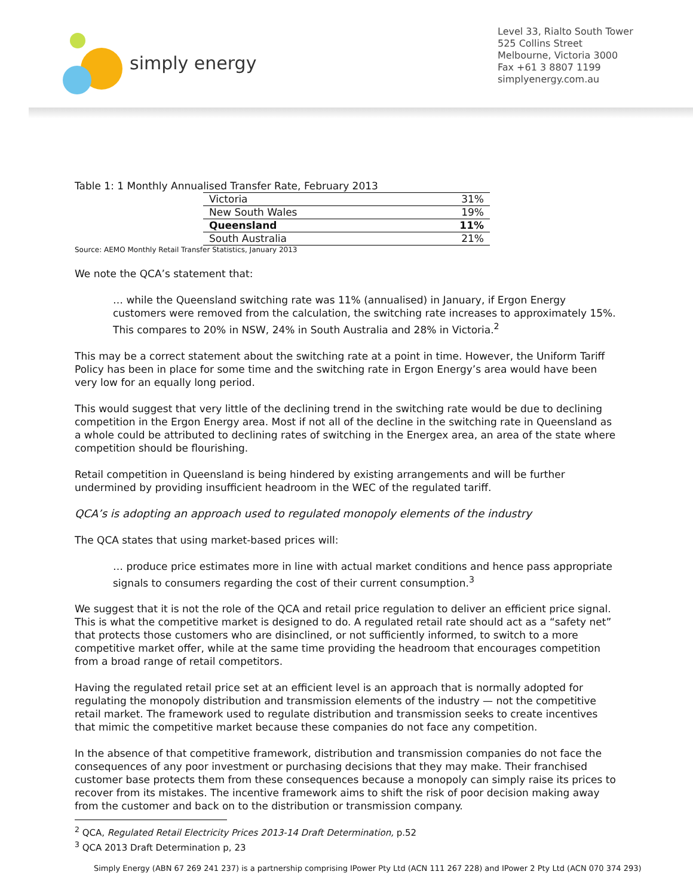simply energy
Level 33, Rialto South Tower
525 Collins Street
Melbourne, Victoria 3000
Fax +61 3 8807 1199
simplyenergy.com.au
Table 1: 1 Monthly Annualised Transfer Rate, February 2013
| Victoria | 31% |
| New South Wales | 19% |
| Queensland | 11% |
| South Australia | 21% |
Source: AEMO Monthly Retail Transfer Statistics, January 2013
We note the QCA’s statement that:
… while the Queensland switching rate was 11% (annualised) in January, if Ergon Energy customers were removed from the calculation, the switching rate increases to approximately 15%. This compares to 20% in NSW, 24% in South Australia and 28% in Victoria.<sup>2</sup>
This may be a correct statement about the switching rate at a point in time. However, the Uniform Tariff Policy has been in place for some time and the switching rate in Ergon Energy’s area would have been very low for an equally long period.
This would suggest that very little of the declining trend in the switching rate would be due to declining competition in the Ergon Energy area. Most if not all of the decline in the switching rate in Queensland as a whole could be attributed to declining rates of switching in the Energex area, an area of the state where competition should be flourishing.
Retail competition in Queensland is being hindered by existing arrangements and will be further undermined by providing insufficient headroom in the WEC of the regulated tariff.
QCA’s is adopting an approach used to regulated monopoly elements of the industry
The QCA states that using market-based prices will:
… produce price estimates more in line with actual market conditions and hence pass appropriate signals to consumers regarding the cost of their current consumption.<sup>3</sup>
We suggest that it is not the role of the QCA and retail price regulation to deliver an efficient price signal. This is what the competitive market is designed to do. A regulated retail rate should act as a “safety net” that protects those customers who are disinclined, or not sufficiently informed, to switch to a more competitive market offer, while at the same time providing the headroom that encourages competition from a broad range of retail competitors.
Having the regulated retail price set at an efficient level is an approach that is normally adopted for regulating the monopoly distribution and transmission elements of the industry — not the competitive retail market. The framework used to regulate distribution and transmission seeks to create incentives that mimic the competitive market because these companies do not face any competition.
In the absence of that competitive framework, distribution and transmission companies do not face the consequences of any poor investment or purchasing decisions that they may make. Their franchised customer base protects them from these consequences because a monopoly can simply raise its prices to recover from its mistakes. The incentive framework aims to shift the risk of poor decision making away from the customer and back on to the distribution or transmission company.
<sup>2</sup> QCA, Regulated Retail Electricity Prices 2013-14 Draft Determination, p.52
<sup>3</sup> QCA 2013 Draft Determination p, 23
Simply Energy (ABN 67 269 241 237) is a partnership comprising IPower Pty Ltd (ACN 111 267 228) and IPower 2 Pty Ltd (ACN 070 374 293)